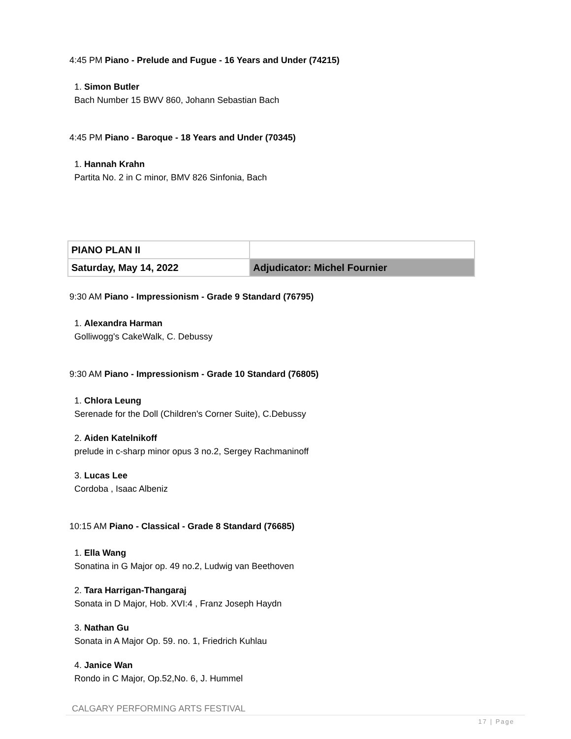4:45 PM Piano - Prelude and Fugue - 16 Years and Under (74215)
1. Simon Butler
Bach Number 15 BWV 860, Johann Sebastian Bach
4:45 PM Piano - Baroque - 18 Years and Under (70345)
1. Hannah Krahn
Partita No. 2 in C minor, BMV 826 Sinfonia, Bach
| PIANO PLAN II | |
| Saturday, May 14, 2022 | Adjudicator: Michel Fournier |
9:30 AM Piano - Impressionism - Grade 9 Standard (76795)
1. Alexandra Harman
Golliwogg's CakeWalk, C. Debussy
9:30 AM Piano - Impressionism - Grade 10 Standard (76805)
1. Chlora Leung
Serenade for the Doll (Children's Corner Suite), C.Debussy
2. Aiden Katelnikoff
prelude in c-sharp minor opus 3 no.2, Sergey Rachmaninoff
3. Lucas Lee
Cordoba , Isaac Albeniz
10:15 AM Piano - Classical - Grade 8 Standard (76685)
1. Ella Wang
Sonatina in G Major op. 49 no.2, Ludwig van Beethoven
2. Tara Harrigan-Thangaraj
Sonata in D Major, Hob. XVI:4 , Franz Joseph Haydn
3. Nathan Gu
Sonata in A Major Op. 59. no. 1, Friedrich Kuhlau
4. Janice Wan
Rondo in C Major, Op.52,No. 6, J. Hummel
CALGARY PERFORMING ARTS FESTIVAL
17 | Page